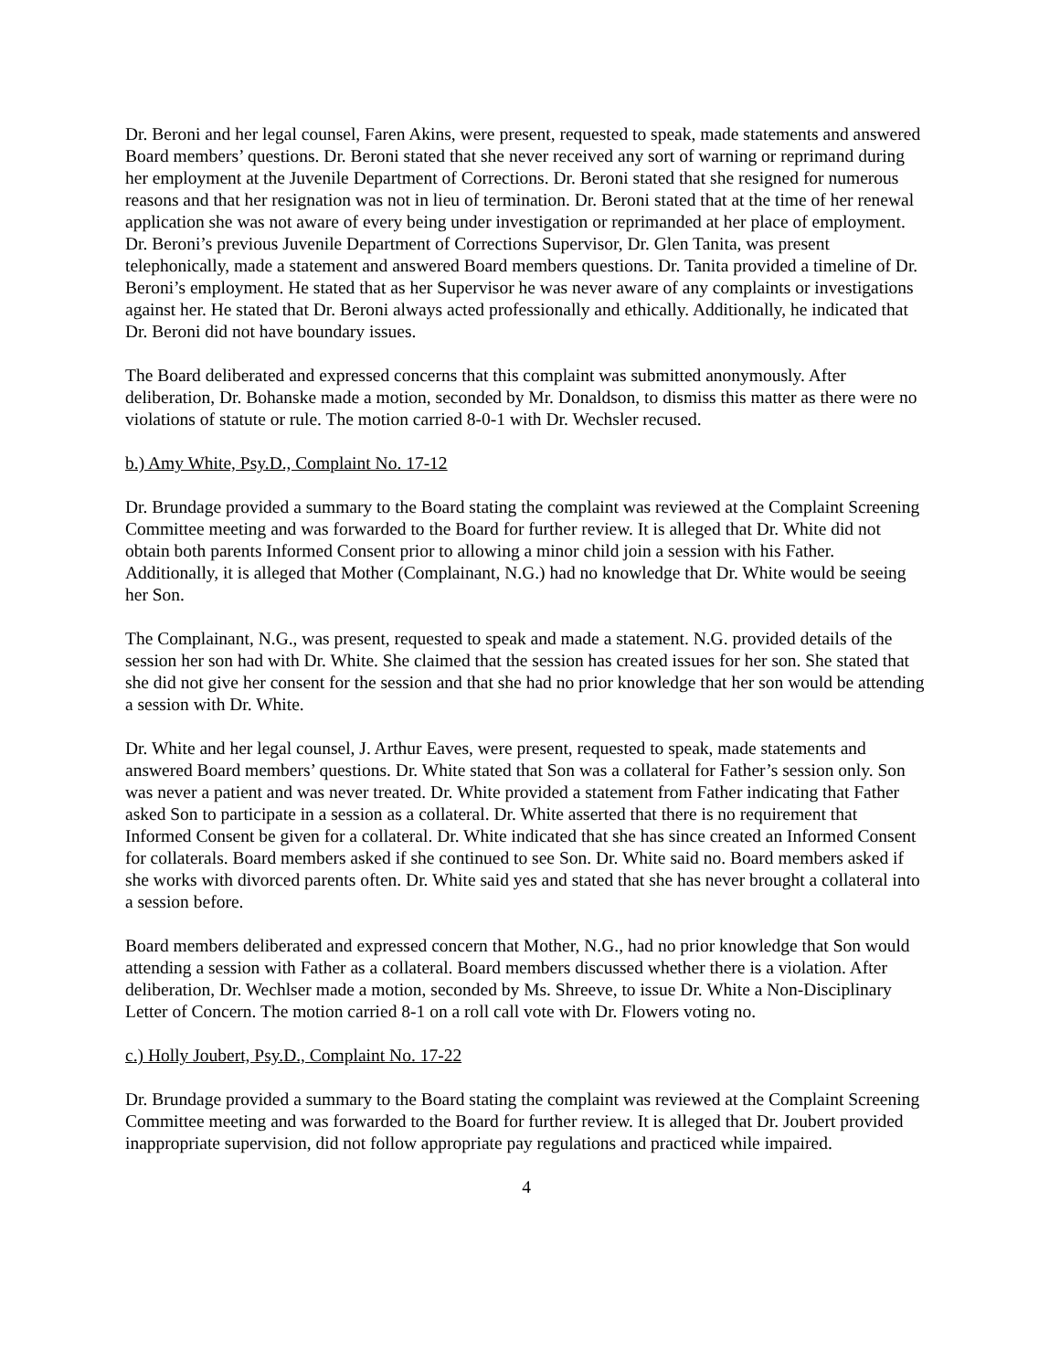Dr. Beroni and her legal counsel, Faren Akins, were present, requested to speak, made statements and answered Board members’ questions. Dr. Beroni stated that she never received any sort of warning or reprimand during her employment at the Juvenile Department of Corrections. Dr. Beroni stated that she resigned for numerous reasons and that her resignation was not in lieu of termination. Dr. Beroni stated that at the time of her renewal application she was not aware of every being under investigation or reprimanded at her place of employment. Dr. Beroni’s previous Juvenile Department of Corrections Supervisor, Dr. Glen Tanita, was present telephonically, made a statement and answered Board members questions. Dr. Tanita provided a timeline of Dr. Beroni’s employment. He stated that as her Supervisor he was never aware of any complaints or investigations against her. He stated that Dr. Beroni always acted professionally and ethically. Additionally, he indicated that Dr. Beroni did not have boundary issues.
The Board deliberated and expressed concerns that this complaint was submitted anonymously. After deliberation, Dr. Bohanske made a motion, seconded by Mr. Donaldson, to dismiss this matter as there were no violations of statute or rule. The motion carried 8-0-1 with Dr. Wechsler recused.
b.) Amy White, Psy.D., Complaint No. 17-12
Dr. Brundage provided a summary to the Board stating the complaint was reviewed at the Complaint Screening Committee meeting and was forwarded to the Board for further review. It is alleged that Dr. White did not obtain both parents Informed Consent prior to allowing a minor child join a session with his Father. Additionally, it is alleged that Mother (Complainant, N.G.) had no knowledge that Dr. White would be seeing her Son.
The Complainant, N.G., was present, requested to speak and made a statement. N.G. provided details of the session her son had with Dr. White. She claimed that the session has created issues for her son. She stated that she did not give her consent for the session and that she had no prior knowledge that her son would be attending a session with Dr. White.
Dr. White and her legal counsel, J. Arthur Eaves, were present, requested to speak, made statements and answered Board members’ questions. Dr. White stated that Son was a collateral for Father’s session only. Son was never a patient and was never treated. Dr. White provided a statement from Father indicating that Father asked Son to participate in a session as a collateral. Dr. White asserted that there is no requirement that Informed Consent be given for a collateral. Dr. White indicated that she has since created an Informed Consent for collaterals. Board members asked if she continued to see Son. Dr. White said no. Board members asked if she works with divorced parents often. Dr. White said yes and stated that she has never brought a collateral into a session before.
Board members deliberated and expressed concern that Mother, N.G., had no prior knowledge that Son would attending a session with Father as a collateral. Board members discussed whether there is a violation. After deliberation, Dr. Wechlser made a motion, seconded by Ms. Shreeve, to issue Dr. White a Non-Disciplinary Letter of Concern. The motion carried 8-1 on a roll call vote with Dr. Flowers voting no.
c.) Holly Joubert, Psy.D., Complaint No. 17-22
Dr. Brundage provided a summary to the Board stating the complaint was reviewed at the Complaint Screening Committee meeting and was forwarded to the Board for further review. It is alleged that Dr. Joubert provided inappropriate supervision, did not follow appropriate pay regulations and practiced while impaired.
4